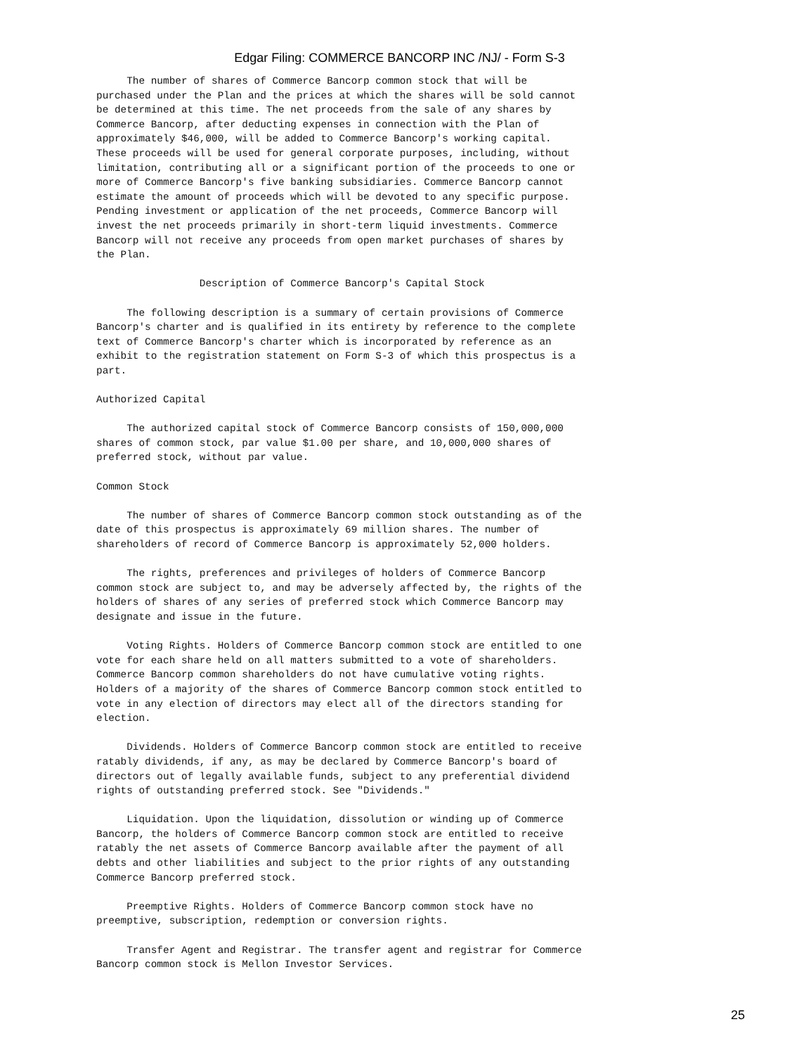Edgar Filing: COMMERCE BANCORP INC /NJ/ - Form S-3
     The number of shares of Commerce Bancorp common stock that will be
purchased under the Plan and the prices at which the shares will be sold cannot
be determined at this time. The net proceeds from the sale of any shares by
Commerce Bancorp, after deducting expenses in connection with the Plan of
approximately $46,000, will be added to Commerce Bancorp's working capital.
These proceeds will be used for general corporate purposes, including, without
limitation, contributing all or a significant portion of the proceeds to one or
more of Commerce Bancorp's five banking subsidiaries. Commerce Bancorp cannot
estimate the amount of proceeds which will be devoted to any specific purpose.
Pending investment or application of the net proceeds, Commerce Bancorp will
invest the net proceeds primarily in short-term liquid investments. Commerce
Bancorp will not receive any proceeds from open market purchases of shares by
the Plan.

                 Description of Commerce Bancorp's Capital Stock

     The following description is a summary of certain provisions of Commerce
Bancorp's charter and is qualified in its entirety by reference to the complete
text of Commerce Bancorp's charter which is incorporated by reference as an
exhibit to the registration statement on Form S-3 of which this prospectus is a
part.

Authorized Capital

     The authorized capital stock of Commerce Bancorp consists of 150,000,000
shares of common stock, par value $1.00 per share, and 10,000,000 shares of
preferred stock, without par value.

Common Stock

     The number of shares of Commerce Bancorp common stock outstanding as of the
date of this prospectus is approximately 69 million shares. The number of
shareholders of record of Commerce Bancorp is approximately 52,000 holders.

     The rights, preferences and privileges of holders of Commerce Bancorp
common stock are subject to, and may be adversely affected by, the rights of the
holders of shares of any series of preferred stock which Commerce Bancorp may
designate and issue in the future.

     Voting Rights. Holders of Commerce Bancorp common stock are entitled to one
vote for each share held on all matters submitted to a vote of shareholders.
Commerce Bancorp common shareholders do not have cumulative voting rights.
Holders of a majority of the shares of Commerce Bancorp common stock entitled to
vote in any election of directors may elect all of the directors standing for
election.

     Dividends. Holders of Commerce Bancorp common stock are entitled to receive
ratably dividends, if any, as may be declared by Commerce Bancorp's board of
directors out of legally available funds, subject to any preferential dividend
rights of outstanding preferred stock. See "Dividends."

     Liquidation. Upon the liquidation, dissolution or winding up of Commerce
Bancorp, the holders of Commerce Bancorp common stock are entitled to receive
ratably the net assets of Commerce Bancorp available after the payment of all
debts and other liabilities and subject to the prior rights of any outstanding
Commerce Bancorp preferred stock.

     Preemptive Rights. Holders of Commerce Bancorp common stock have no
preemptive, subscription, redemption or conversion rights.

     Transfer Agent and Registrar. The transfer agent and registrar for Commerce
Bancorp common stock is Mellon Investor Services.
25